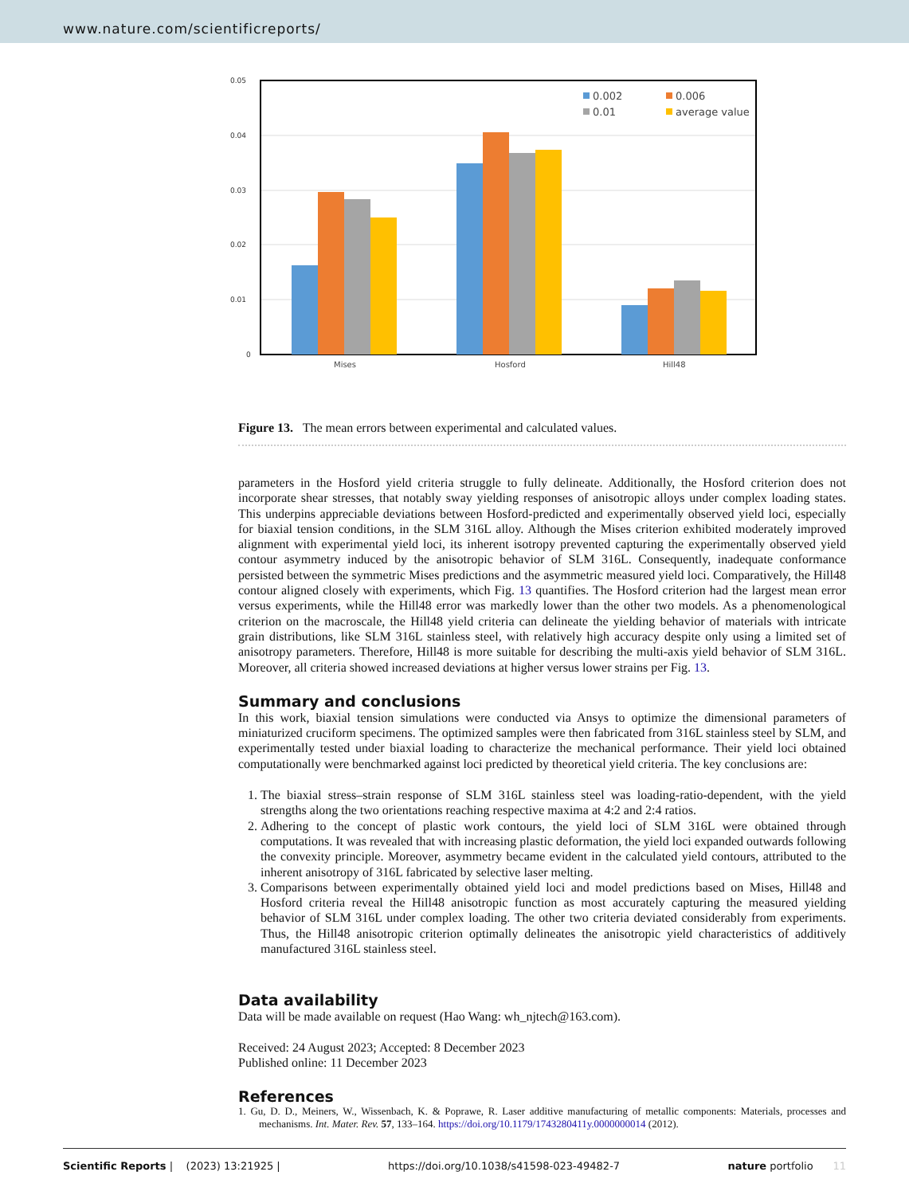www.nature.com/scientificreports/
0.05
0.04
0.03
0.02
0.01
0
Mises
Hosford
Hill48
0.002
0.006
0.01
average value
Figure 13. The mean errors between experimental and calculated values.
parameters in the Hosford yield criteria struggle to fully delineate. Additionally, the Hosford criterion does not incorporate shear stresses, that notably sway yielding responses of anisotropic alloys under complex loading states. This underpins appreciable deviations between Hosford-predicted and experimentally observed yield loci, especially for biaxial tension conditions, in the SLM 316L alloy. Although the Mises criterion exhibited moderately improved alignment with experimental yield loci, its inherent isotropy prevented capturing the experimentally observed yield contour asymmetry induced by the anisotropic behavior of SLM 316L. Consequently, inadequate conformance persisted between the symmetric Mises predictions and the asymmetric measured yield loci. Comparatively, the Hill48 contour aligned closely with experiments, which Fig. 13 quantifies. The Hosford criterion had the largest mean error versus experiments, while the Hill48 error was markedly lower than the other two models. As a phenomenological criterion on the macroscale, the Hill48 yield criteria can delineate the yielding behavior of materials with intricate grain distributions, like SLM 316L stainless steel, with relatively high accuracy despite only using a limited set of anisotropy parameters. Therefore, Hill48 is more suitable for describing the multi-axis yield behavior of SLM 316L. Moreover, all criteria showed increased deviations at higher versus lower strains per Fig. 13.
Summary and conclusions
In this work, biaxial tension simulations were conducted via Ansys to optimize the dimensional parameters of miniaturized cruciform specimens. The optimized samples were then fabricated from 316L stainless steel by SLM, and experimentally tested under biaxial loading to characterize the mechanical performance. Their yield loci obtained computationally were benchmarked against loci predicted by theoretical yield criteria. The key conclusions are:
1. The biaxial stress–strain response of SLM 316L stainless steel was loading-ratio-dependent, with the yield strengths along the two orientations reaching respective maxima at 4:2 and 2:4 ratios.
2. Adhering to the concept of plastic work contours, the yield loci of SLM 316L were obtained through computations. It was revealed that with increasing plastic deformation, the yield loci expanded outwards following the convexity principle. Moreover, asymmetry became evident in the calculated yield contours, attributed to the inherent anisotropy of 316L fabricated by selective laser melting.
3. Comparisons between experimentally obtained yield loci and model predictions based on Mises, Hill48 and Hosford criteria reveal the Hill48 anisotropic function as most accurately capturing the measured yielding behavior of SLM 316L under complex loading. The other two criteria deviated considerably from experiments. Thus, the Hill48 anisotropic criterion optimally delineates the anisotropic yield characteristics of additively manufactured 316L stainless steel.
Data availability
Data will be made available on request (Hao Wang: wh_njtech@163.com).
Received: 24 August 2023; Accepted: 8 December 2023
Published online: 11 December 2023
References
1. Gu, D. D., Meiners, W., Wissenbach, K. & Poprawe, R. Laser additive manufacturing of metallic components: Materials, processes and mechanisms. Int. Mater. Rev. 57, 133–164. https://doi.org/10.1179/1743280411y.0000000014 (2012).
Scientific Reports | (2023) 13:21925 | https://doi.org/10.1038/s41598-023-49482-7 nature portfolio 11